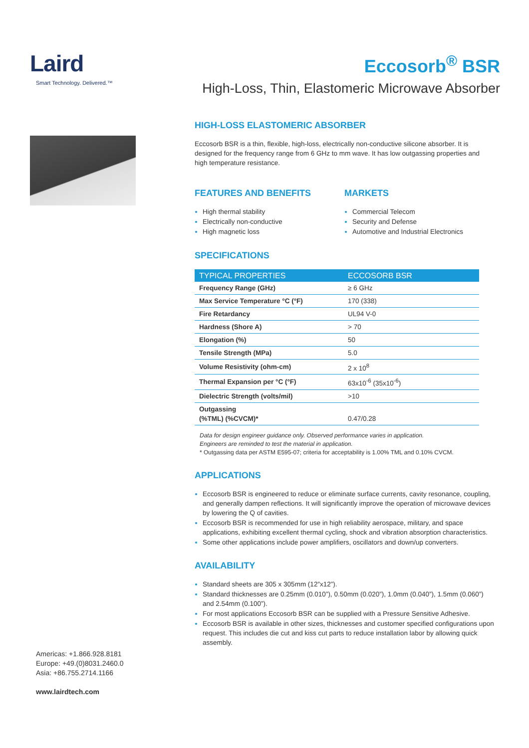Laird
Smart Technology. Delivered.™
Eccosorb<sup>®</sup> BSR
High-Loss, Thin, Elastomeric Microwave Absorber
HIGH-LOSS ELASTOMERIC ABSORBER
Eccosorb BSR is a thin, flexible, high-loss, electrically non-conductive silicone absorber. It is designed for the frequency range from 6 GHz to mm wave. It has low outgassing properties and high temperature resistance.
FEATURES AND BENEFITS
High thermal stability
Electrically non-conductive
High magnetic loss
MARKETS
Commercial Telecom
Security and Defense
Automotive and Industrial Electronics
SPECIFICATIONS
| TYPICAL PROPERTIES | ECCOSORB BSR |
| --- | --- |
| Frequency Range (GHz) | ≥ 6 GHz |
| Max Service Temperature °C (°F) | 170 (338) |
| Fire Retardancy | UL94 V-0 |
| Hardness (Shore A) | > 70 |
| Elongation (%) | 50 |
| Tensile Strength (MPa) | 5.0 |
| Volume Resistivity (ohm-cm) | 2 x 10<sup>8</sup> |
| Thermal Expansion per °C (°F) | 63x10<sup>-6</sup> (35x10<sup>-6</sup>) |
| Dielectric Strength (volts/mil) | >10 |
| Outgassing (%TML) (%CVCM)* | 0.47/0.28 |
Data for design engineer guidance only. Observed performance varies in application.
Engineers are reminded to test the material in application.
* Outgassing data per ASTM E595-07; criteria for acceptability is 1.00% TML and 0.10% CVCM.
APPLICATIONS
Eccosorb BSR is engineered to reduce or eliminate surface currents, cavity resonance, coupling, and generally dampen reflections. It will significantly improve the operation of microwave devices by lowering the Q of cavities.
Eccosorb BSR is recommended for use in high reliability aerospace, military, and space applications, exhibiting excellent thermal cycling, shock and vibration absorption characteristics.
Some other applications include power amplifiers, oscillators and down/up converters.
AVAILABILITY
Standard sheets are 305 x 305mm (12”x12”).
Standard thicknesses are 0.25mm (0.010”), 0.50mm (0.020”), 1.0mm (0.040”), 1.5mm (0.060”) and 2.54mm (0.100”).
For most applications Eccosorb BSR can be supplied with a Pressure Sensitive Adhesive.
Eccosorb BSR is available in other sizes, thicknesses and customer specified configurations upon request. This includes die cut and kiss cut parts to reduce installation labor by allowing quick assembly.
Americas: +1.866.928.8181
Europe: +49.(0)8031.2460.0
Asia: +86.755.2714.1166
www.lairdtech.com